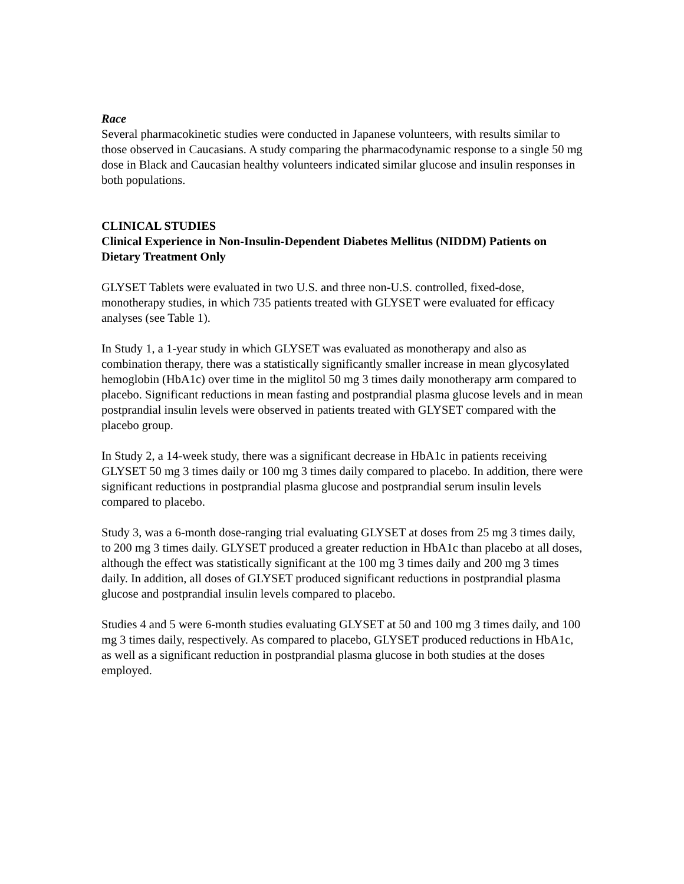Race
Several pharmacokinetic studies were conducted in Japanese volunteers, with results similar to those observed in Caucasians. A study comparing the pharmacodynamic response to a single 50 mg dose in Black and Caucasian healthy volunteers indicated similar glucose and insulin responses in both populations.
CLINICAL STUDIES
Clinical Experience in Non-Insulin-Dependent Diabetes Mellitus (NIDDM) Patients on Dietary Treatment Only
GLYSET Tablets were evaluated in two U.S. and three non-U.S. controlled, fixed-dose, monotherapy studies, in which 735 patients treated with GLYSET were evaluated for efficacy analyses (see Table 1).
In Study 1, a 1-year study in which GLYSET was evaluated as monotherapy and also as combination therapy, there was a statistically significantly smaller increase in mean glycosylated hemoglobin (HbA1c) over time in the miglitol 50 mg 3 times daily monotherapy arm compared to placebo. Significant reductions in mean fasting and postprandial plasma glucose levels and in mean postprandial insulin levels were observed in patients treated with GLYSET compared with the placebo group.
In Study 2, a 14-week study, there was a significant decrease in HbA1c in patients receiving GLYSET 50 mg 3 times daily or 100 mg 3 times daily compared to placebo. In addition, there were significant reductions in postprandial plasma glucose and postprandial serum insulin levels compared to placebo.
Study 3, was a 6-month dose-ranging trial evaluating GLYSET at doses from 25 mg 3 times daily, to 200 mg 3 times daily. GLYSET produced a greater reduction in HbA1c than placebo at all doses, although the effect was statistically significant at the 100 mg 3 times daily and 200 mg 3 times daily. In addition, all doses of GLYSET produced significant reductions in postprandial plasma glucose and postprandial insulin levels compared to placebo.
Studies 4 and 5 were 6-month studies evaluating GLYSET at 50 and 100 mg 3 times daily, and 100 mg 3 times daily, respectively. As compared to placebo, GLYSET produced reductions in HbA1c, as well as a significant reduction in postprandial plasma glucose in both studies at the doses employed.